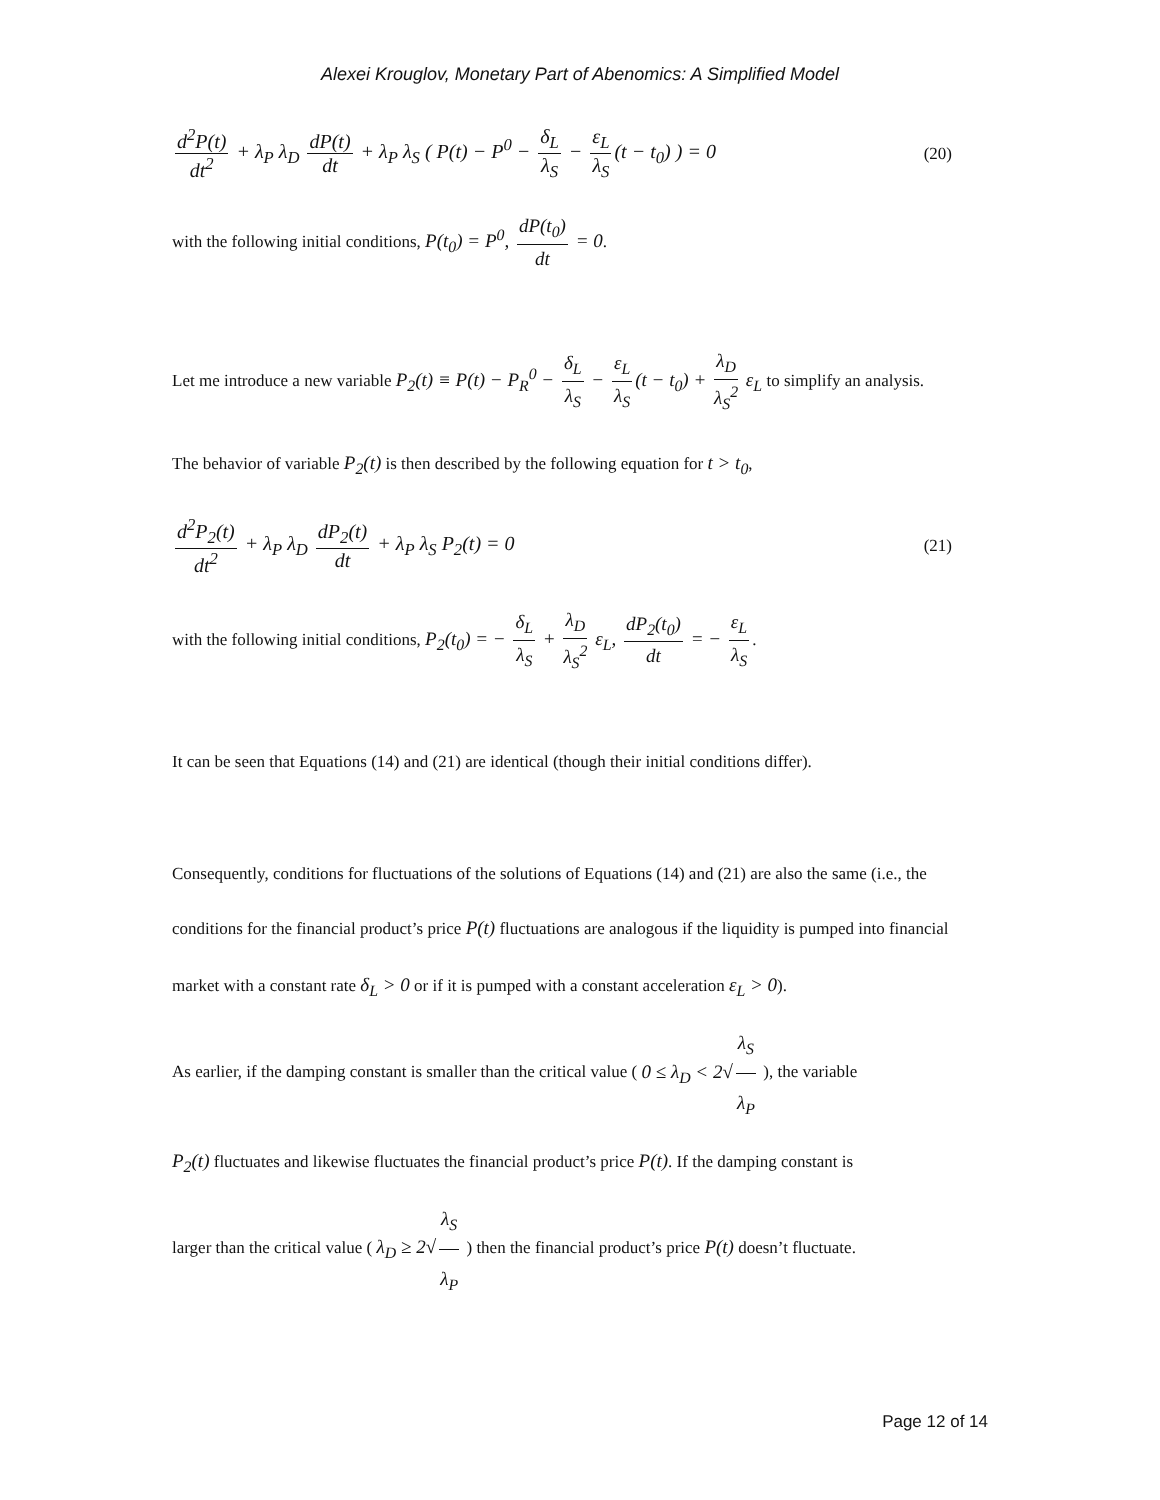Alexei Krouglov, Monetary Part of Abenomics: A Simplified Model
d<sup>2</sup>P(t) dt<sup>2</sup> + λ<sub>P</sub> λ<sub>D</sub> dP(t) dt + λ<sub>P</sub> λ<sub>S</sub> ( P(t) − P<sup>0</sup> − δ<sub>L</sub> λ<sub>S</sub> − ε<sub>L</sub> λ<sub>S</sub> (t − t<sub>0</sub>) ) = 0
(20)
with the following initial conditions, P(t<sub>0</sub>) = P<sup>0</sup>, dP(t<sub>0</sub>) dt = 0.
Let me introduce a new variable P<sub>2</sub>(t) ≡ P(t) − P<sub>R</sub><sup>0</sup> − δ<sub>L</sub> λ<sub>S</sub> − ε<sub>L</sub> λ<sub>S</sub> (t − t<sub>0</sub>) + λ<sub>D</sub> λ<sub>S</sub><sup>2</sup> ε<sub>L</sub> to simplify an analysis.
The behavior of variable P<sub>2</sub>(t) is then described by the following equation for t > t<sub>0</sub>,
d<sup>2</sup>P<sub>2</sub>(t) dt<sup>2</sup> + λ<sub>P</sub> λ<sub>D</sub> dP<sub>2</sub>(t) dt + λ<sub>P</sub> λ<sub>S</sub> P<sub>2</sub>(t) = 0
(21)
with the following initial conditions, P<sub>2</sub>(t<sub>0</sub>) = − δ<sub>L</sub> λ<sub>S</sub> + λ<sub>D</sub> λ<sub>S</sub><sup>2</sup> ε<sub>L</sub>, dP<sub>2</sub>(t<sub>0</sub>) dt = − ε<sub>L</sub> λ<sub>S</sub>.
It can be seen that Equations (14) and (21) are identical (though their initial conditions differ).
Consequently, conditions for fluctuations of the solutions of Equations (14) and (21) are also the same (i.e., the conditions for the financial product’s price P(t) fluctuations are analogous if the liquidity is pumped into financial market with a constant rate δ<sub>L</sub> > 0 or if it is pumped with a constant acceleration ε<sub>L</sub> > 0).
As earlier, if the damping constant is smaller than the critical value ( 0 ≤ λ<sub>D</sub> < 2√ λ<sub>S</sub> λ<sub>P</sub> ), the variable
P<sub>2</sub>(t) fluctuates and likewise fluctuates the financial product’s price P(t). If the damping constant is
larger than the critical value ( λ<sub>D</sub> ≥ 2√ λ<sub>S</sub> λ<sub>P</sub> ) then the financial product’s price P(t) doesn’t fluctuate.
Page 12 of 14